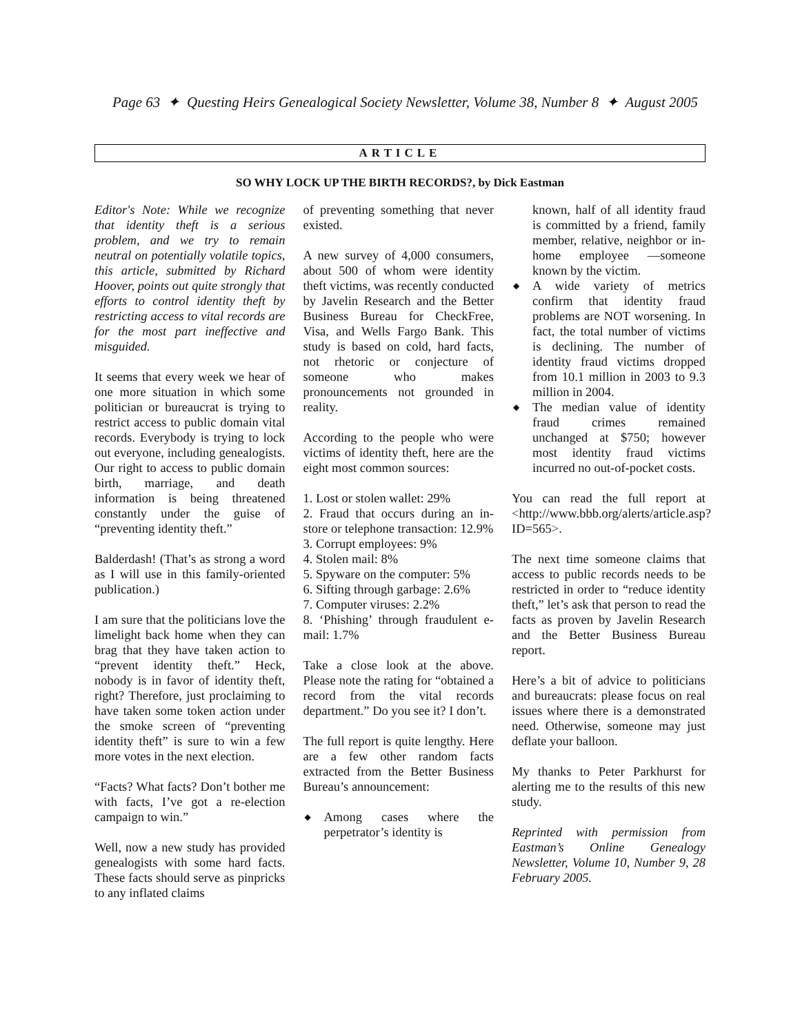Page 63 ✦ Questing Heirs Genealogical Society Newsletter, Volume 38, Number 8 ✦ August 2005
ARTICLE
SO WHY LOCK UP THE BIRTH RECORDS?, by Dick Eastman
Editor's Note: While we recognize that identity theft is a serious problem, and we try to remain neutral on potentially volatile topics, this article, submitted by Richard Hoover, points out quite strongly that efforts to control identity theft by restricting access to vital records are for the most part ineffective and misguided.
It seems that every week we hear of one more situation in which some politician or bureaucrat is trying to restrict access to public domain vital records. Everybody is trying to lock out everyone, including genealogists. Our right to access to public domain birth, marriage, and death information is being threatened constantly under the guise of “preventing identity theft.”
Balderdash! (That’s as strong a word as I will use in this family-oriented publication.)
I am sure that the politicians love the limelight back home when they can brag that they have taken action to “prevent identity theft.” Heck, nobody is in favor of identity theft, right? Therefore, just proclaiming to have taken some token action under the smoke screen of “preventing identity theft” is sure to win a few more votes in the next election.
“Facts? What facts? Don’t bother me with facts, I’ve got a re-election campaign to win.”
Well, now a new study has provided genealogists with some hard facts. These facts should serve as pinpricks to any inflated claims
of preventing something that never existed.
A new survey of 4,000 consumers, about 500 of whom were identity theft victims, was recently conducted by Javelin Research and the Better Business Bureau for CheckFree, Visa, and Wells Fargo Bank. This study is based on cold, hard facts, not rhetoric or conjecture of someone who makes pronouncements not grounded in reality.
According to the people who were victims of identity theft, here are the eight most common sources:
1. Lost or stolen wallet: 29%
2. Fraud that occurs during an in-store or telephone transaction: 12.9%
3. Corrupt employees: 9%
4. Stolen mail: 8%
5. Spyware on the computer: 5%
6. Sifting through garbage: 2.6%
7. Computer viruses: 2.2%
8. ‘Phishing’ through fraudulent e-mail: 1.7%
Take a close look at the above. Please note the rating for “obtained a record from the vital records department.” Do you see it? I don’t.
The full report is quite lengthy. Here are a few other random facts extracted from the Better Business Bureau’s announcement:
◆ Among cases where the perpetrator’s identity is
known, half of all identity fraud is committed by a friend, family member, relative, neighbor or in-home employee —someone known by the victim.
◆ A wide variety of metrics confirm that identity fraud problems are NOT worsening. In fact, the total number of victims is declining. The number of identity fraud victims dropped from 10.1 million in 2003 to 9.3 million in 2004.
◆ The median value of identity fraud crimes remained unchanged at $750; however most identity fraud victims incurred no out-of-pocket costs.
You can read the full report at <http://www.bbb.org/alerts/article.asp?ID=565>.
The next time someone claims that access to public records needs to be restricted in order to “reduce identity theft,” let’s ask that person to read the facts as proven by Javelin Research and the Better Business Bureau report.
Here’s a bit of advice to politicians and bureaucrats: please focus on real issues where there is a demonstrated need. Otherwise, someone may just deflate your balloon.
My thanks to Peter Parkhurst for alerting me to the results of this new study.
Reprinted with permission from Eastman’s Online Genealogy Newsletter, Volume 10, Number 9, 28 February 2005.